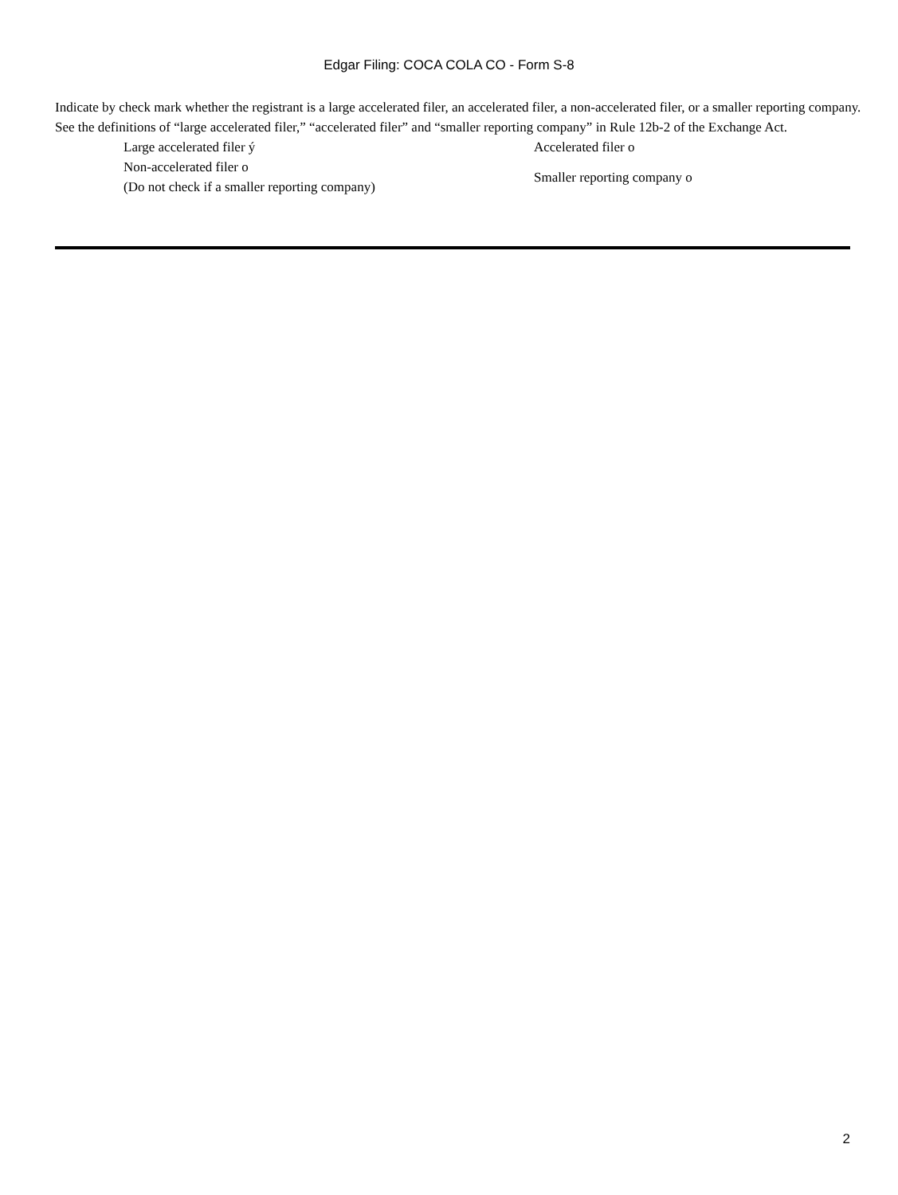Edgar Filing: COCA COLA CO - Form S-8
Indicate by check mark whether the registrant is a large accelerated filer, an accelerated filer, a non-accelerated filer, or a smaller reporting company. See the definitions of “large accelerated filer,” “accelerated filer” and “smaller reporting company” in Rule 12b-2 of the Exchange Act.
| Large accelerated filer ý | Accelerated filer o |
| Non-accelerated filer o (Do not check if a smaller reporting company) | Smaller reporting company o |
2